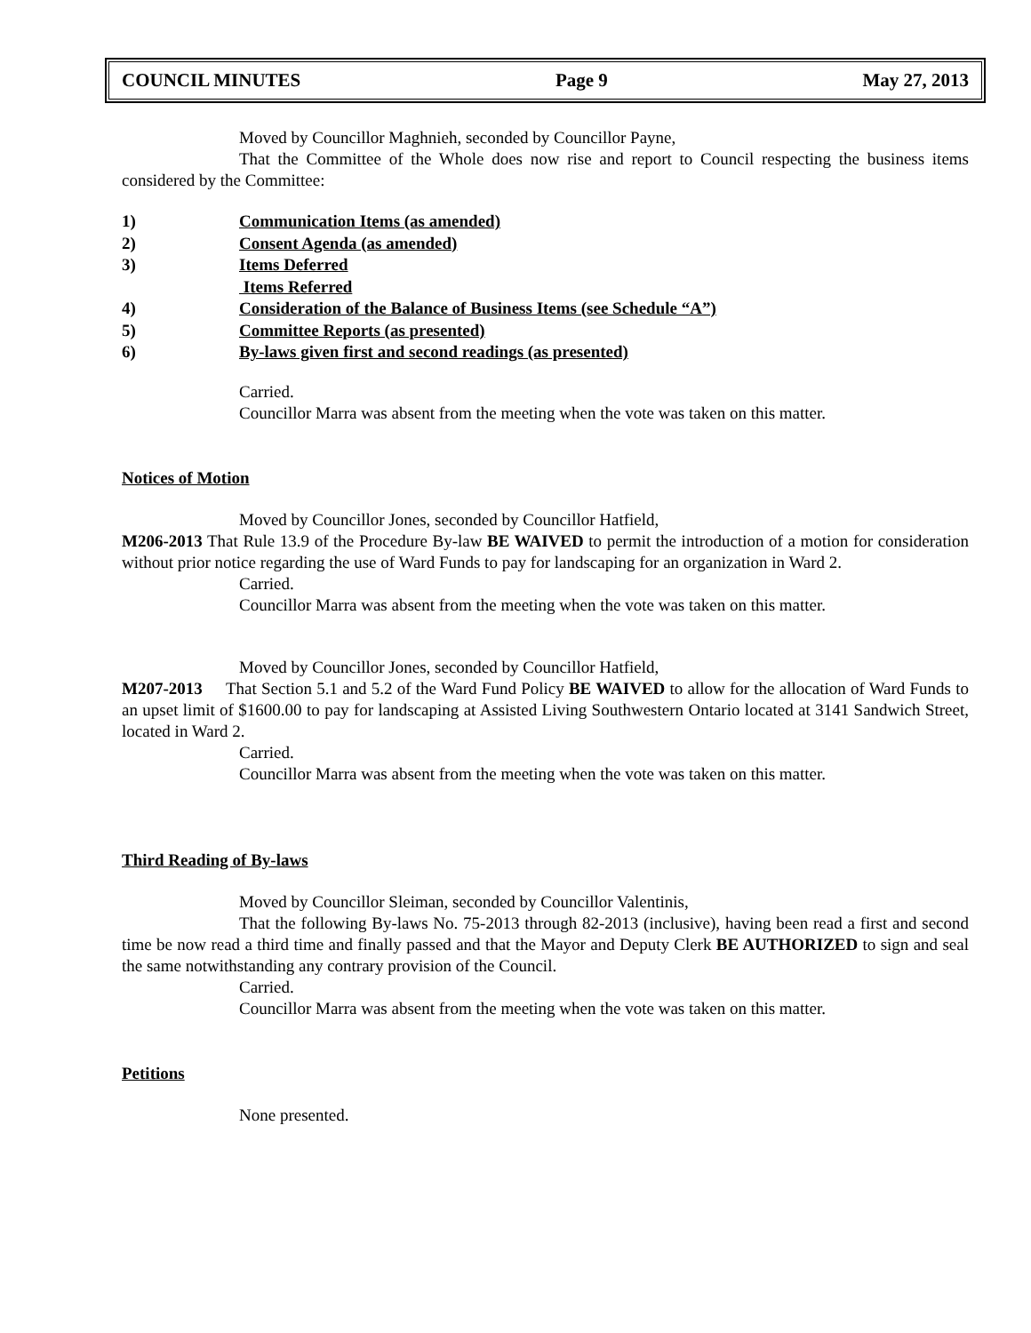COUNCIL MINUTES Page 9 May 27, 2013
Moved by Councillor Maghnieh, seconded by Councillor Payne,
That the Committee of the Whole does now rise and report to Council respecting the business items considered by the Committee:
1) Communication Items (as amended)
2) Consent Agenda (as amended)
3) Items Deferred
Items Referred
4) Consideration of the Balance of Business Items (see Schedule “A”)
5) Committee Reports (as presented)
6) By-laws given first and second readings (as presented)
Carried.
Councillor Marra was absent from the meeting when the vote was taken on this matter.
Notices of Motion
Moved by Councillor Jones, seconded by Councillor Hatfield,
M206-2013 That Rule 13.9 of the Procedure By-law BE WAIVED to permit the introduction of a motion for consideration without prior notice regarding the use of Ward Funds to pay for landscaping for an organization in Ward 2.
Carried.
Councillor Marra was absent from the meeting when the vote was taken on this matter.
Moved by Councillor Jones, seconded by Councillor Hatfield,
M207-2013 That Section 5.1 and 5.2 of the Ward Fund Policy BE WAIVED to allow for the allocation of Ward Funds to an upset limit of $1600.00 to pay for landscaping at Assisted Living Southwestern Ontario located at 3141 Sandwich Street, located in Ward 2.
Carried.
Councillor Marra was absent from the meeting when the vote was taken on this matter.
Third Reading of By-laws
Moved by Councillor Sleiman, seconded by Councillor Valentinis,
That the following By-laws No. 75-2013 through 82-2013 (inclusive), having been read a first and second time be now read a third time and finally passed and that the Mayor and Deputy Clerk BE AUTHORIZED to sign and seal the same notwithstanding any contrary provision of the Council.
Carried.
Councillor Marra was absent from the meeting when the vote was taken on this matter.
Petitions
None presented.